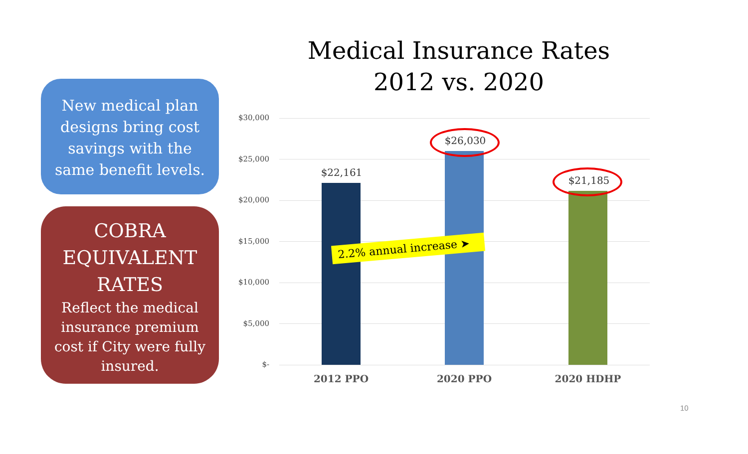New medical plan designs bring cost savings with the same benefit levels.
COBRA EQUIVALENT RATES
Reflect the medical insurance premium cost if City were fully insured.
Medical Insurance Rates
2012 vs. 2020
$30,000
$25,000
$20,000
$15,000
$10,000
$5,000
$-
$22,161
$26,030
$21,185
2.2% annual increase ➤
2012 PPO 2020 PPO 2020 HDHP
10